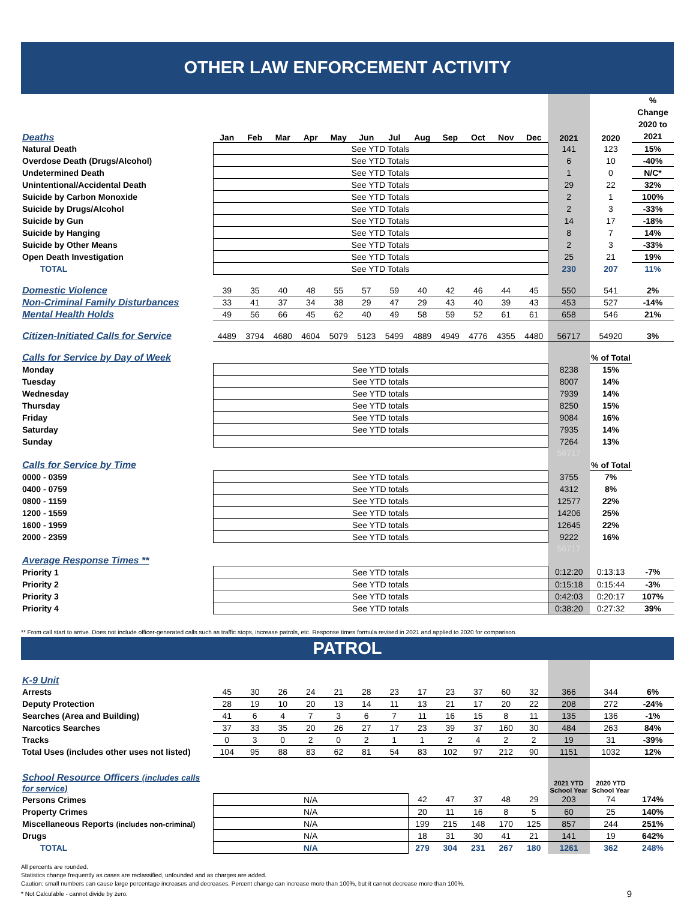OTHER LAW ENFORCEMENT ACTIVITY
| Deaths | Jan | Feb | Mar | Apr | May | Jun | Jul | Aug | Sep | Oct | Nov | Dec | 2021 | 2020 | % Change 2020 to 2021 |
| --- | --- | --- | --- | --- | --- | --- | --- | --- | --- | --- | --- | --- | --- | --- | --- |
| Natural Death | See YTD Totals | | | | | | | | | | | | 141 | 123 | 15% |
| Overdose Death (Drugs/Alcohol) | See YTD Totals | | | | | | | | | | | | 6 | 10 | -40% |
| Undetermined Death | See YTD Totals | | | | | | | | | | | | 1 | 0 | N/C* |
| Unintentional/Accidental Death | See YTD Totals | | | | | | | | | | | | 29 | 22 | 32% |
| Suicide by Carbon Monoxide | See YTD Totals | | | | | | | | | | | | 2 | 1 | 100% |
| Suicide by Drugs/Alcohol | See YTD Totals | | | | | | | | | | | | 2 | 3 | -33% |
| Suicide by Gun | See YTD Totals | | | | | | | | | | | | 14 | 17 | -18% |
| Suicide by Hanging | See YTD Totals | | | | | | | | | | | | 8 | 7 | 14% |
| Suicide by Other Means | See YTD Totals | | | | | | | | | | | | 2 | 3 | -33% |
| Open Death Investigation | See YTD Totals | | | | | | | | | | | | 25 | 21 | 19% |
| TOTAL | See YTD Totals | | | | | | | | | | | | 230 | 207 | 11% |
| Domestic Violence | 39 | 35 | 40 | 48 | 55 | 57 | 59 | 40 | 42 | 46 | 44 | 45 | 550 | 541 | 2% |
| Non-Criminal Family Disturbances | 33 | 41 | 37 | 34 | 38 | 29 | 47 | 29 | 43 | 40 | 39 | 43 | 453 | 527 | -14% |
| Mental Health Holds | 49 | 56 | 66 | 45 | 62 | 40 | 49 | 58 | 59 | 52 | 61 | 61 | 658 | 546 | 21% |
| Citizen-Initiated Calls for Service | 4489 | 3794 | 4680 | 4604 | 5079 | 5123 | 5499 | 4889 | 4949 | 4776 | 4355 | 4480 | 56717 | 54920 | 3% |
| Calls for Service by Day of Week | | | | | | | | | | | | | | % of Total | |
| Monday | See YTD totals | | | | | | | | | | | | 8238 | 15% | |
| Tuesday | See YTD totals | | | | | | | | | | | | 8007 | 14% | |
| Wednesday | See YTD totals | | | | | | | | | | | | 7939 | 14% | |
| Thursday | See YTD totals | | | | | | | | | | | | 8250 | 15% | |
| Friday | See YTD totals | | | | | | | | | | | | 9084 | 16% | |
| Saturday | See YTD totals | | | | | | | | | | | | 7935 | 14% | |
| Sunday | | | | | | | | | | | | | 7264 | 13% | |
| | | | | | | | | | | | | | 56717 | | |
| Calls for Service by Time | | | | | | | | | | | | | | % of Total | |
| 0000 - 0359 | See YTD totals | | | | | | | | | | | | 3755 | 7% | |
| 0400 - 0759 | See YTD totals | | | | | | | | | | | | 4312 | 8% | |
| 0800 - 1159 | See YTD totals | | | | | | | | | | | | 12577 | 22% | |
| 1200 - 1559 | See YTD totals | | | | | | | | | | | | 14206 | 25% | |
| 1600 - 1959 | See YTD totals | | | | | | | | | | | | 12645 | 22% | |
| 2000 - 2359 | See YTD totals | | | | | | | | | | | | 9222 | 16% | |
| | | | | | | | | | | | | | 56717 | | |
| Average Response Times ** | | | | | | | | | | | | | | | |
| Priority 1 | See YTD totals | | | | | | | | | | | | 0:12:20 | 0:13:13 | -7% |
| Priority 2 | See YTD totals | | | | | | | | | | | | 0:15:18 | 0:15:44 | -3% |
| Priority 3 | See YTD totals | | | | | | | | | | | | 0:42:03 | 0:20:17 | 107% |
| Priority 4 | See YTD totals | | | | | | | | | | | | 0:38:20 | 0:27:32 | 39% |
** From call start to arrive. Does not include officer-generated calls such as traffic stops, increase patrols, etc. Response times formula revised in 2021 and applied to 2020 for comparison.
PATROL
| K-9 Unit | | | | | | | | | | | | | | | |
| Arrests | 45 | 30 | 26 | 24 | 21 | 28 | 23 | 17 | 23 | 37 | 60 | 32 | 366 | 344 | 6% |
| Deputy Protection | 28 | 19 | 10 | 20 | 13 | 14 | 11 | 13 | 21 | 17 | 20 | 22 | 208 | 272 | -24% |
| Searches (Area and Building) | 41 | 6 | 4 | 7 | 3 | 6 | 7 | 11 | 16 | 15 | 8 | 11 | 135 | 136 | -1% |
| Narcotics Searches | 37 | 33 | 35 | 20 | 26 | 27 | 17 | 23 | 39 | 37 | 160 | 30 | 484 | 263 | 84% |
| Tracks | 0 | 3 | 0 | 2 | 0 | 2 | 1 | 1 | 2 | 4 | 2 | 2 | 19 | 31 | -39% |
| Total Uses (includes other uses not listed) | 104 | 95 | 88 | 83 | 62 | 81 | 54 | 83 | 102 | 97 | 212 | 90 | 1151 | 1032 | 12% |
| | | | | | | | | | | | | | 2021 YTD School Year | 2020 YTD School Year | |
| School Resource Officers (includes calls for service) | | | | | | | | | | | | | | | |
| Persons Crimes | N/A | | | | | | | 42 | 47 | 37 | 48 | 29 | 203 | 74 | 174% |
| Property Crimes | N/A | | | | | | | 20 | 11 | 16 | 8 | 5 | 60 | 25 | 140% |
| Miscellaneous Reports (includes non-criminal) | N/A | | | | | | | 199 | 215 | 148 | 170 | 125 | 857 | 244 | 251% |
| Drugs | N/A | | | | | | | 18 | 31 | 30 | 41 | 21 | 141 | 19 | 642% |
| TOTAL | N/A | | | | | | | 279 | 304 | 231 | 267 | 180 | 1261 | 362 | 248% |
All percents are rounded.
Statistics change frequently as cases are reclassified, unfounded and as charges are added.
Caution: small numbers can cause large percentage increases and decreases. Percent change can increase more than 100%, but it cannot decrease more than 100%.
* Not Calculable - cannot divide by zero.
9